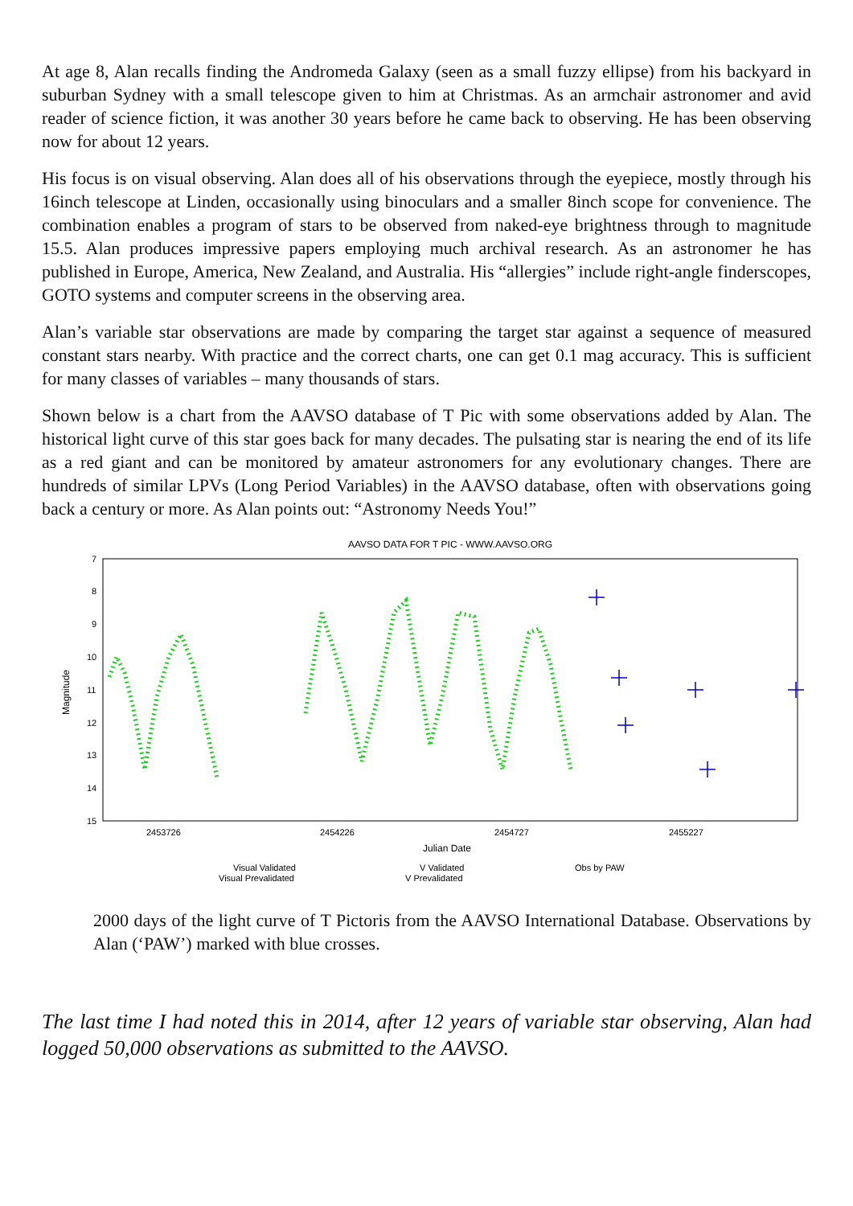At age 8, Alan recalls finding the Andromeda Galaxy (seen as a small fuzzy ellipse) from his backyard in suburban Sydney with a small telescope given to him at Christmas. As an armchair astronomer and avid reader of science fiction, it was another 30 years before he came back to observing. He has been observing now for about 12 years.
His focus is on visual observing. Alan does all of his observations through the eyepiece, mostly through his 16inch telescope at Linden, occasionally using binoculars and a smaller 8inch scope for convenience. The combination enables a program of stars to be observed from naked-eye brightness through to magnitude 15.5. Alan produces impressive papers employing much archival research. As an astronomer he has published in Europe, America, New Zealand, and Australia. His “allergies” include right-angle finderscopes, GOTO systems and computer screens in the observing area.
Alan’s variable star observations are made by comparing the target star against a sequence of measured constant stars nearby. With practice and the correct charts, one can get 0.1 mag accuracy. This is sufficient for many classes of variables – many thousands of stars.
Shown below is a chart from the AAVSO database of T Pic with some observations added by Alan. The historical light curve of this star goes back for many decades. The pulsating star is nearing the end of its life as a red giant and can be monitored by amateur astronomers for any evolutionary changes. There are hundreds of similar LPVs (Long Period Variables) in the AAVSO database, often with observations going back a century or more. As Alan points out: “Astronomy Needs You!”
AAVSO DATA FOR T PIC - WWW.AAVSO.ORG
7
8
9
10
11
12
13
14
15
2453726
2454226
2454727
2455227
Magnitude
Julian Date
Visual Validated
Visual Prevalidated
V Validated
V Prevalidated
Obs by PAW
2000 days of the light curve of T Pictoris from the AAVSO International Database. Observations by Alan (‘PAW’) marked with blue crosses.
The last time I had noted this in 2014, after 12 years of variable star observing, Alan had logged 50,000 observations as submitted to the AAVSO.